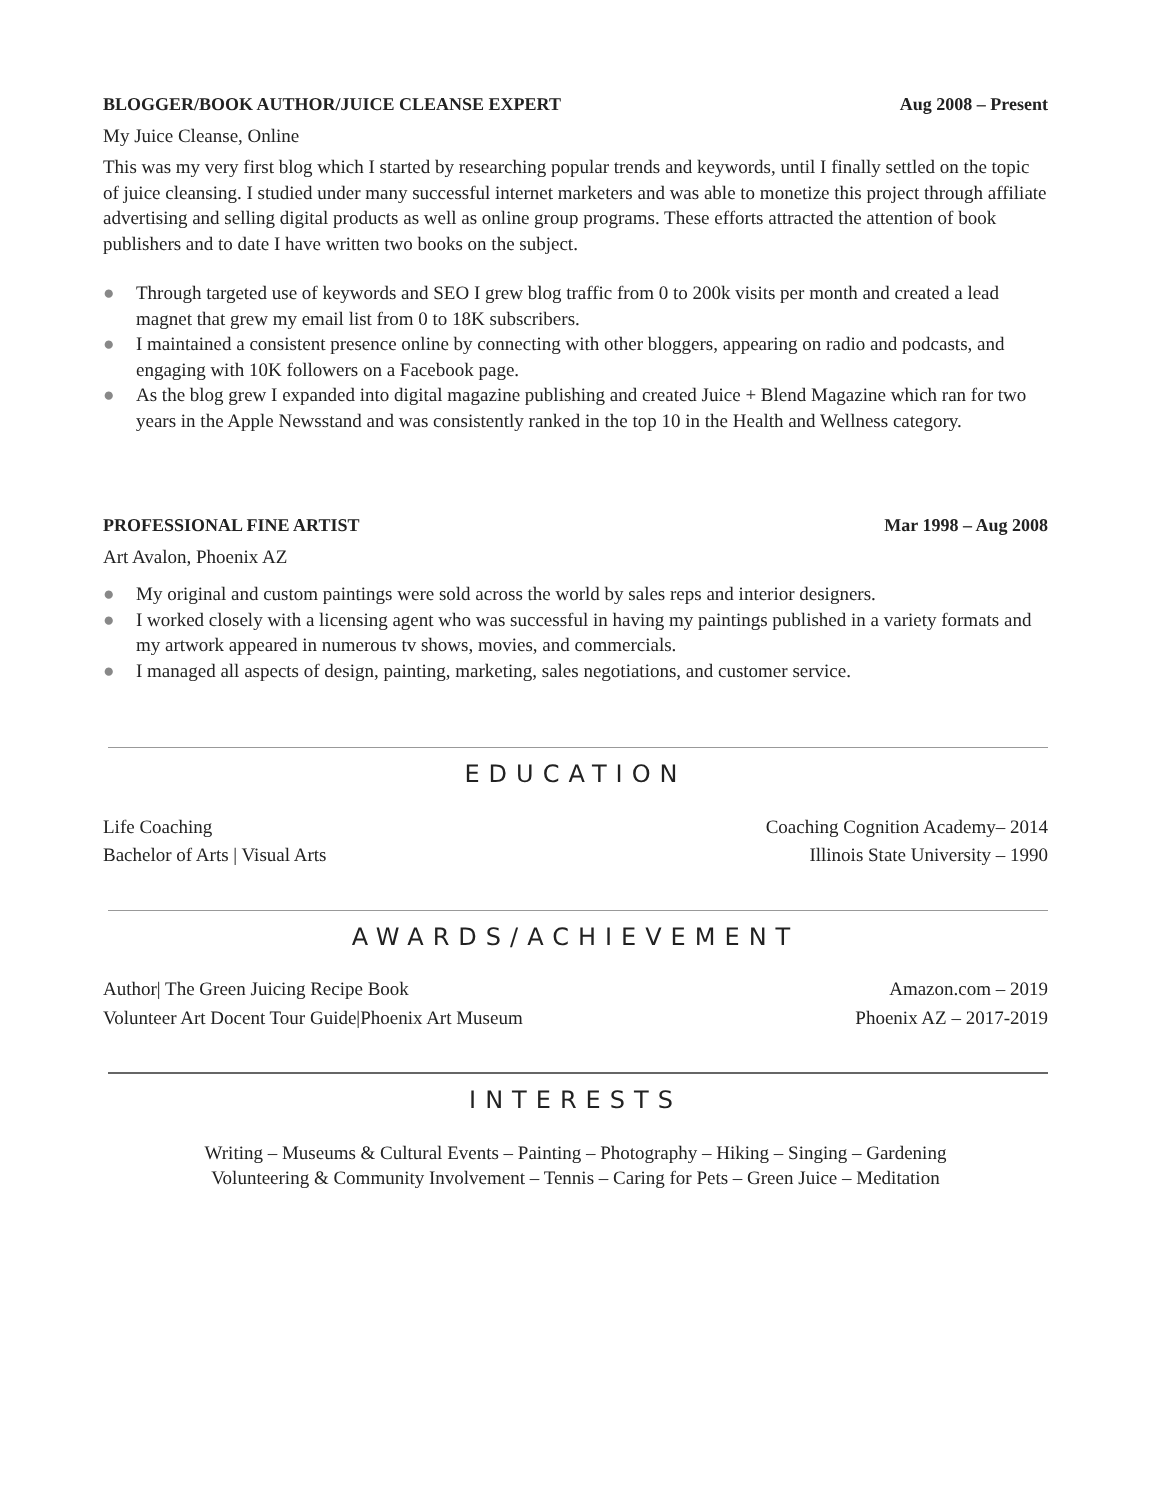BLOGGER/BOOK AUTHOR/JUICE CLEANSE EXPERT Aug 2008 – Present
My Juice Cleanse, Online
This was my very first blog which I started by researching popular trends and keywords, until I finally settled on the topic of juice cleansing. I studied under many successful internet marketers and was able to monetize this project through affiliate advertising and selling digital products as well as online group programs. These efforts attracted the attention of book publishers and to date I have written two books on the subject.
● Through targeted use of keywords and SEO I grew blog traffic from 0 to 200k visits per month and created a lead magnet that grew my email list from 0 to 18K subscribers.
● I maintained a consistent presence online by connecting with other bloggers, appearing on radio and podcasts, and engaging with 10K followers on a Facebook page.
● As the blog grew I expanded into digital magazine publishing and created Juice + Blend Magazine which ran for two years in the Apple Newsstand and was consistently ranked in the top 10 in the Health and Wellness category.
PROFESSIONAL FINE ARTIST Mar 1998 – Aug 2008
Art Avalon, Phoenix AZ
● My original and custom paintings were sold across the world by sales reps and interior designers.
● I worked closely with a licensing agent who was successful in having my paintings published in a variety formats and my artwork appeared in numerous tv shows, movies, and commercials.
● I managed all aspects of design, painting, marketing, sales negotiations, and customer service.
EDUCATION
Life Coaching Coaching Cognition Academy– 2014
Bachelor of Arts | Visual Arts Illinois State University – 1990
AWARDS/ACHIEVEMENT
Author| The Green Juicing Recipe Book Amazon.com – 2019
Volunteer Art Docent Tour Guide|Phoenix Art Museum Phoenix AZ – 2017-2019
INTERESTS
Writing – Museums & Cultural Events – Painting – Photography – Hiking – Singing – Gardening
Volunteering & Community Involvement – Tennis – Caring for Pets – Green Juice – Meditation